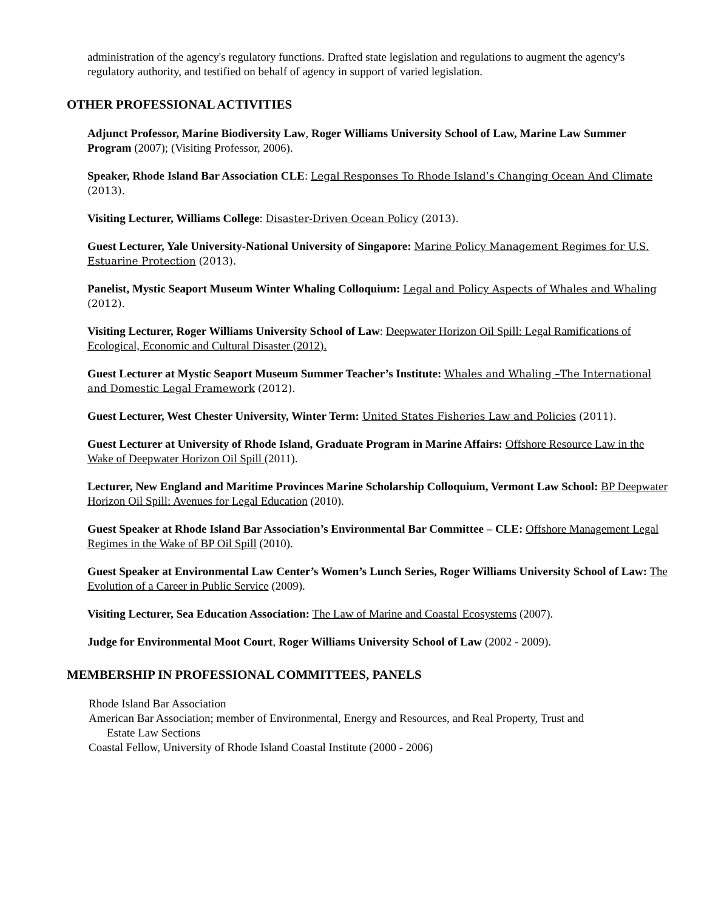administration of the agency's regulatory functions. Drafted state legislation and regulations to augment the agency's regulatory authority, and testified on behalf of agency in support of varied legislation.
OTHER PROFESSIONAL ACTIVITIES
Adjunct Professor, Marine Biodiversity Law, Roger Williams University School of Law, Marine Law Summer Program (2007); (Visiting Professor, 2006).
Speaker, Rhode Island Bar Association CLE: Legal Responses To Rhode Island’s Changing Ocean And Climate (2013).
Visiting Lecturer, Williams College: Disaster-Driven Ocean Policy (2013).
Guest Lecturer, Yale University-National University of Singapore: Marine Policy Management Regimes for U.S. Estuarine Protection (2013).
Panelist, Mystic Seaport Museum Winter Whaling Colloquium: Legal and Policy Aspects of Whales and Whaling (2012).
Visiting Lecturer, Roger Williams University School of Law: Deepwater Horizon Oil Spill: Legal Ramifications of Ecological, Economic and Cultural Disaster (2012).
Guest Lecturer at Mystic Seaport Museum Summer Teacher’s Institute: Whales and Whaling –The International and Domestic Legal Framework (2012).
Guest Lecturer, West Chester University, Winter Term: United States Fisheries Law and Policies (2011).
Guest Lecturer at University of Rhode Island, Graduate Program in Marine Affairs: Offshore Resource Law in the Wake of Deepwater Horizon Oil Spill (2011).
Lecturer, New England and Maritime Provinces Marine Scholarship Colloquium, Vermont Law School: BP Deepwater Horizon Oil Spill: Avenues for Legal Education (2010).
Guest Speaker at Rhode Island Bar Association’s Environmental Bar Committee – CLE: Offshore Management Legal Regimes in the Wake of BP Oil Spill (2010).
Guest Speaker at Environmental Law Center’s Women’s Lunch Series, Roger Williams University School of Law: The Evolution of a Career in Public Service (2009).
Visiting Lecturer, Sea Education Association: The Law of Marine and Coastal Ecosystems (2007).
Judge for Environmental Moot Court, Roger Williams University School of Law (2002 - 2009).
MEMBERSHIP IN PROFESSIONAL COMMITTEES, PANELS
Rhode Island Bar Association
American Bar Association; member of Environmental, Energy and Resources, and Real Property, Trust and
Estate Law Sections
Coastal Fellow, University of Rhode Island Coastal Institute (2000 - 2006)